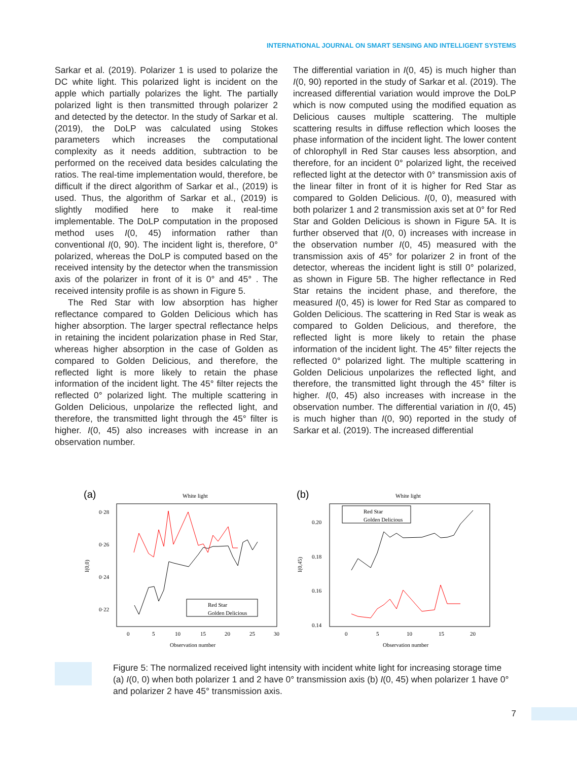INTERNATIONAL JOURNAL ON SMART SENSING AND INTELLIGENT SYSTEMS
Sarkar et al. (2019). Polarizer 1 is used to polarize the DC white light. This polarized light is incident on the apple which partially polarizes the light. The partially polarized light is then transmitted through polarizer 2 and detected by the detector. In the study of Sarkar et al. (2019), the DoLP was calculated using Stokes parameters which increases the computational complexity as it needs addition, subtraction to be performed on the received data besides calculating the ratios. The real-time implementation would, therefore, be difficult if the direct algorithm of Sarkar et al., (2019) is used. Thus, the algorithm of Sarkar et al., (2019) is slightly modified here to make it real-time implementable. The DoLP computation in the proposed method uses I(0, 45) information rather than conventional I(0, 90). The incident light is, therefore, 0° polarized, whereas the DoLP is computed based on the received intensity by the detector when the transmission axis of the polarizer in front of it is 0° and 45° . The received intensity profile is as shown in Figure 5.
The Red Star with low absorption has higher reflectance compared to Golden Delicious which has higher absorption. The larger spectral reflectance helps in retaining the incident polarization phase in Red Star, whereas higher absorption in the case of Golden as compared to Golden Delicious, and therefore, the reflected light is more likely to retain the phase information of the incident light. The 45° filter rejects the reflected 0° polarized light. The multiple scattering in Golden Delicious, unpolarize the reflected light, and therefore, the transmitted light through the 45° filter is higher. I(0, 45) also increases with increase in an observation number.
The differential variation in I(0, 45) is much higher than I(0, 90) reported in the study of Sarkar et al. (2019). The increased differential variation would improve the DoLP which is now computed using the modified equation as Delicious causes multiple scattering. The multiple scattering results in diffuse reflection which looses the phase information of the incident light. The lower content of chlorophyll in Red Star causes less absorption, and therefore, for an incident 0° polarized light, the received reflected light at the detector with 0° transmission axis of the linear filter in front of it is higher for Red Star as compared to Golden Delicious. I(0, 0), measured with both polarizer 1 and 2 transmission axis set at 0° for Red Star and Golden Delicious is shown in Figure 5A. It is further observed that I(0, 0) increases with increase in the observation number I(0, 45) measured with the transmission axis of 45° for polarizer 2 in front of the detector, whereas the incident light is still 0° polarized, as shown in Figure 5B. The higher reflectance in Red Star retains the incident phase, and therefore, the measured I(0, 45) is lower for Red Star as compared to Golden Delicious. The scattering in Red Star is weak as compared to Golden Delicious, and therefore, the reflected light is more likely to retain the phase information of the incident light. The 45° filter rejects the reflected 0° polarized light. The multiple scattering in Golden Delicious unpolarizes the reflected light, and therefore, the transmitted light through the 45° filter is higher. I(0, 45) also increases with increase in the observation number. The differential variation in I(0, 45) is much higher than I(0, 90) reported in the study of Sarkar et al. (2019). The increased differential
(a)
White light
0·28
0·26
0·24
0·22
0
5
10
15
20
25
30
Observation number
I(0,0)
Red Star
Golden Delicious
(b)
White light
0.20
0.18
0.16
0.14
0
5
10
15
20
Observation number
I(0,45)
Red Star
Golden Delicious
Figure 5: The normalized received light intensity with incident white light for increasing storage time (a) I(0, 0) when both polarizer 1 and 2 have 0° transmission axis (b) I(0, 45) when polarizer 1 have 0° and polarizer 2 have 45° transmission axis.
7